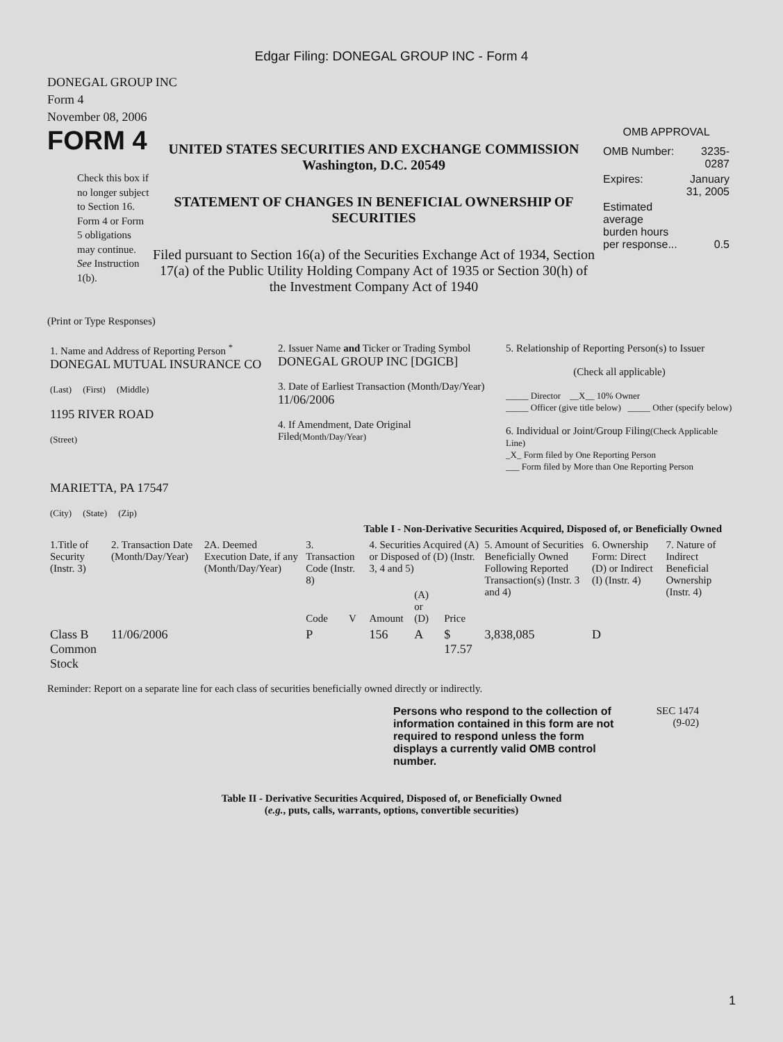Edgar Filing: DONEGAL GROUP INC - Form 4
DONEGAL GROUP INC
Form 4
November 08, 2006
FORM 4
Check this box if no longer subject to Section 16. Form 4 or Form 5 obligations may continue. See Instruction 1(b).
UNITED STATES SECURITIES AND EXCHANGE COMMISSION
Washington, D.C. 20549
STATEMENT OF CHANGES IN BENEFICIAL OWNERSHIP OF SECURITIES
Filed pursuant to Section 16(a) of the Securities Exchange Act of 1934, Section 17(a) of the Public Utility Holding Company Act of 1935 or Section 30(h) of the Investment Company Act of 1940
OMB APPROVAL
| OMB Number: | 3235-0287 |
| Expires: | January 31, 2005 |
| Estimated average burden hours per response... | 0.5 |
(Print or Type Responses)
| 1. Name and Address of Reporting Person <sup>*</sup> DONEGAL MUTUAL INSURANCE CO (Last) (First) (Middle) 1195 RIVER ROAD (Street) MARIETTA, PA 17547 (City) (State) (Zip) | 2. Issuer Name and Ticker or Trading Symbol DONEGAL GROUP INC [DGICB] 3. Date of Earliest Transaction (Month/Day/Year) 11/06/2006 4. If Amendment, Date Original Filed (Month/Day/Year) | 5. Relationship of Reporting Person(s) to Issuer (Check all applicable) _____ Director __X__ 10% Owner _____ Officer (give title below) _____ Other (specify below) 6. Individual or Joint/Group Filing (Check Applicable Line) _X_ Form filed by One Reporting Person ___ Form filed by More than One Reporting Person |
Table I - Non-Derivative Securities Acquired, Disposed of, or Beneficially Owned
| 1.Title of Security (Instr. 3) | 2. Transaction Date (Month/Day/Year) | 2A. Deemed Execution Date, if any (Month/Day/Year) | 3. Transaction Code (Instr. 8) | | 4. Securities Acquired (A) or Disposed of (D) (Instr. 3, 4 and 5) | | | 5. Amount of Securities Beneficially Owned Following Reported Transaction(s) (Instr. 3 and 4) | 6. Ownership Form: Direct (D) or Indirect (I) (Instr. 4) | 7. Nature of Indirect Beneficial Ownership (Instr. 4) |
| --- | --- | --- | --- | --- | --- | --- | --- | --- | --- | --- |
| | | | Code | V | Amount | (A) or (D) | Price | | | |
| Class B Common Stock | 11/06/2006 | | P | | 156 | A | $ 17.57 | 3,838,085 | D | |
Reminder: Report on a separate line for each class of securities beneficially owned directly or indirectly.
Persons who respond to the collection of information contained in this form are not required to respond unless the form displays a currently valid OMB control number.
SEC 1474
(9-02)
Table II - Derivative Securities Acquired, Disposed of, or Beneficially Owned
(e.g., puts, calls, warrants, options, convertible securities)
1